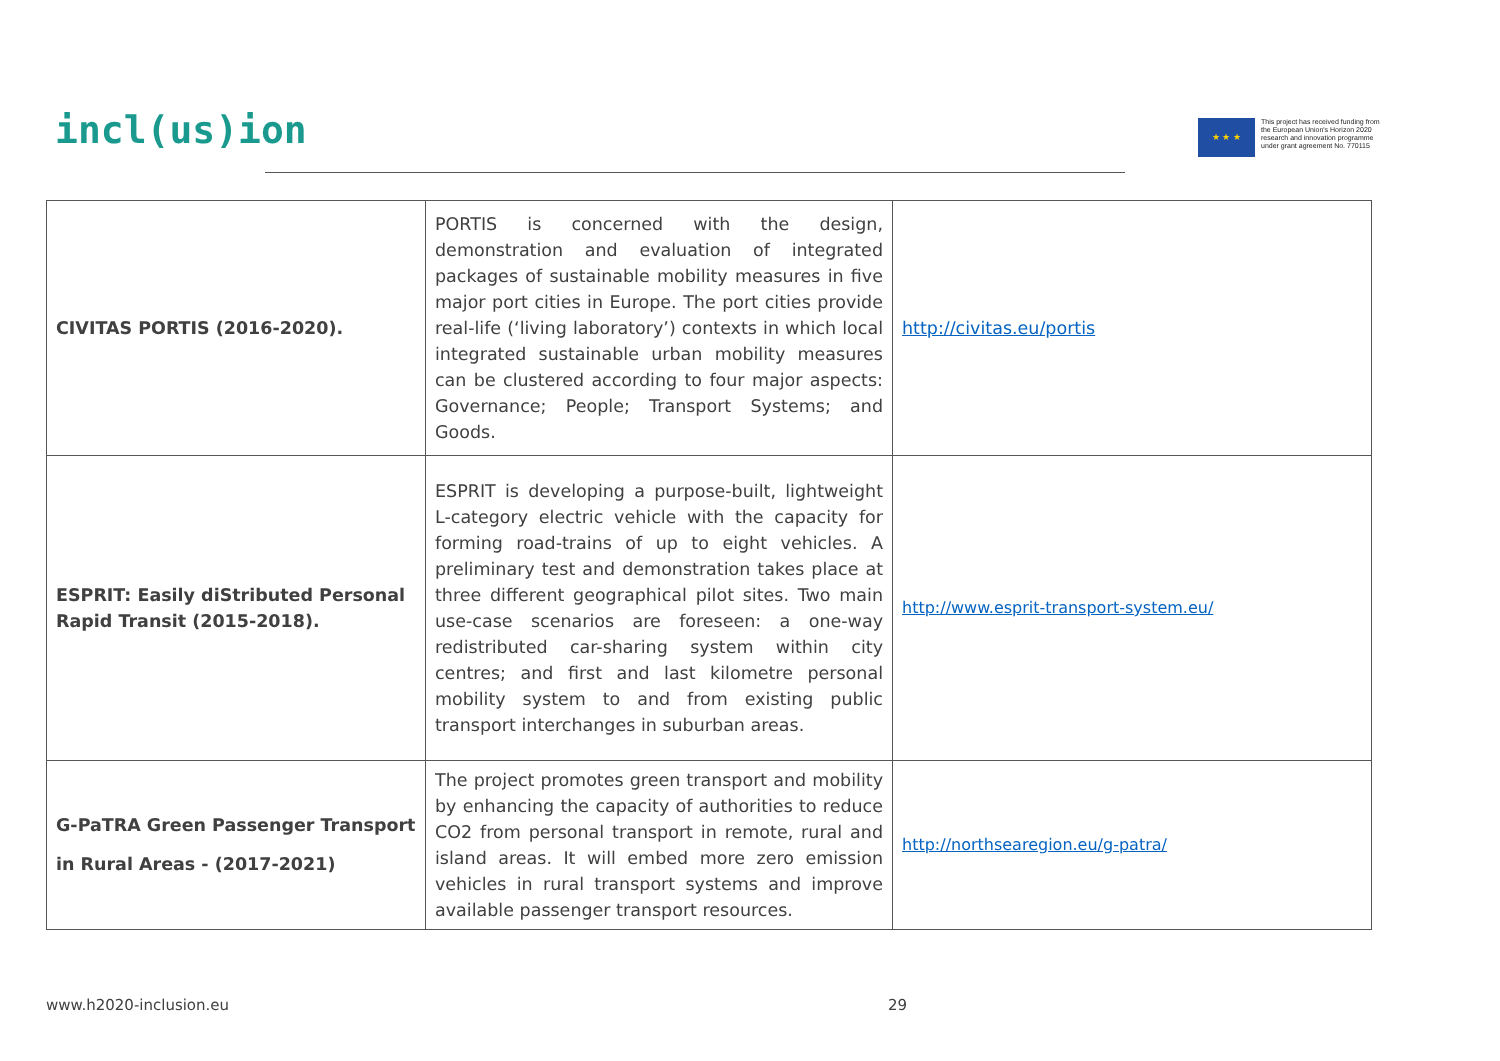incl(us)ion
★ ★ ★
This project has received funding from
the European Union's Horizon 2020
research and innovation programme
under grant agreement No. 770115
| CIVITAS PORTIS (2016-2020). | PORTIS is concerned with the design, demonstration and evaluation of integrated packages of sustainable mobility measures in five major port cities in Europe. The port cities provide real-life (‘living laboratory’) contexts in which local integrated sustainable urban mobility measures can be clustered according to four major aspects: Governance; People; Transport Systems; and Goods. | http://civitas.eu/portis |
| ESPRIT: Easily diStributed Personal Rapid Transit (2015-2018). | ESPRIT is developing a purpose-built, lightweight L-category electric vehicle with the capacity for forming road-trains of up to eight vehicles. A preliminary test and demonstration takes place at three different geographical pilot sites. Two main use-case scenarios are foreseen: a one-way redistributed car-sharing system within city centres; and first and last kilometre personal mobility system to and from existing public transport interchanges in suburban areas. | http://www.esprit-transport-system.eu/ |
| G-PaTRA Green Passenger Transport in Rural Areas - (2017-2021) | The project promotes green transport and mobility by enhancing the capacity of authorities to reduce CO2 from personal transport in remote, rural and island areas. It will embed more zero emission vehicles in rural transport systems and improve available passenger transport resources. | http://northsearegion.eu/g-patra/ |
www.h2020-inclusion.eu 29